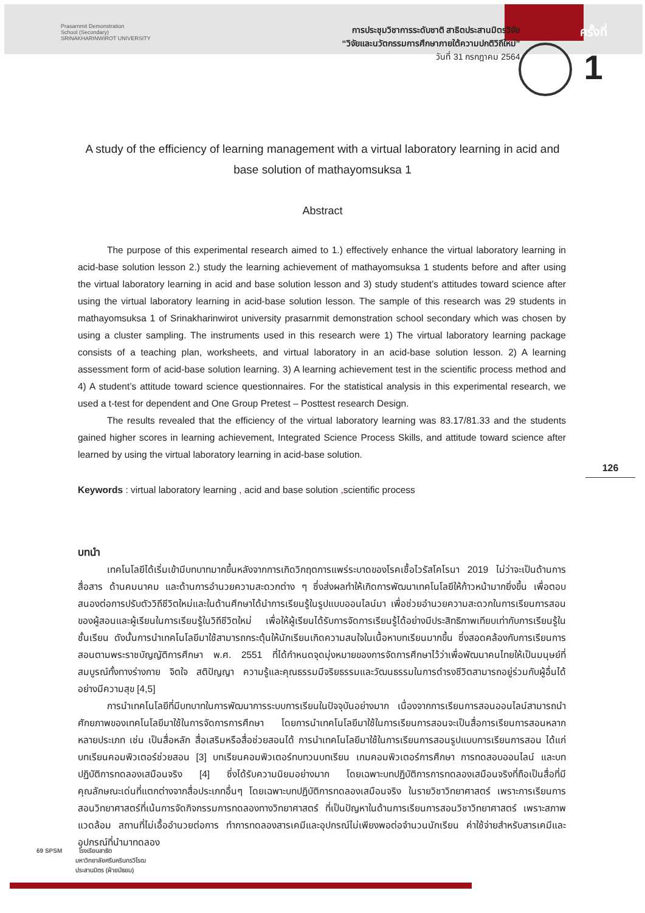Prasarnmit Demonstration
School (Secondary)
SRINAKHARINWIROT UNIVERSITY
การประชุมวิชาการระดับชาติ สาธิตประสานมิตรวิจัย
“วิจัยและนวัตกรรมการศึกษาภายใต้ความปกติวิถีใหม่”
วันที่ 31 กรกฎาคม 2564
ครั้งที่
1
A study of the efficiency of learning management with a virtual laboratory learning in acid and base solution of mathayomsuksa 1
Abstract
The purpose of this experimental research aimed to 1.) effectively enhance the virtual laboratory learning in acid-base solution lesson 2.) study the learning achievement of mathayomsuksa 1 students before and after using the virtual laboratory learning in acid and base solution lesson and 3) study student’s attitudes toward science after using the virtual laboratory learning in acid-base solution lesson. The sample of this research was 29 students in mathayomsuksa 1 of Srinakharinwirot university prasarnmit demonstration school secondary which was chosen by using a cluster sampling. The instruments used in this research were 1) The virtual laboratory learning package consists of a teaching plan, worksheets, and virtual laboratory in an acid-base solution lesson. 2) A learning assessment form of acid-base solution learning. 3) A learning achievement test in the scientific process method and 4) A student’s attitude toward science questionnaires. For the statistical analysis in this experimental research, we used a t-test for dependent and One Group Pretest – Posttest research Design.
The results revealed that the efficiency of the virtual laboratory learning was 83.17/81.33 and the students gained higher scores in learning achievement, Integrated Science Process Skills, and attitude toward science after learned by using the virtual laboratory learning in acid-base solution.
Keywords : virtual laboratory learning , acid and base solution , scientific process
บทนำ
เทคโนโลยีได้เริ่มเข้ามีบทบาทมากขึ้นหลังจากการเกิดวิกฤตการแพร่ระบาดของโรคเชื้อไวรัสโคโรนา 2019 ไม่ว่าจะเป็นด้านการสื่อสาร ด้านคมนาคม และด้านการอำนวยความสะดวกต่าง ๆ ซึ่งส่งผลทำให้เกิดการพัฒนาเทคโนโลยีให้ก้าวหน้ามากยิ่งขึ้น เพื่อตอบสนองต่อการปรับตัววิถีชีวิตใหม่และในด้านศึกษาได้นำการเรียนรู้ในรูปแบบออนไลน์มา เพื่อช่วยอำนวยความสะดวกในการเรียนการสอนของผู้สอนและผู้เรียนในการเรียนรู้ในวิถีชีวิตใหม่ เพื่อให้ผู้เรียนได้รับการจัดการเรียนรู้ได้อย่างมีประสิทธิภาพเทียบเท่ากับการเรียนรู้ในชั้นเรียน ดังนั้นการนำเทคโนโลยีมาใช้สามารถกระตุ้นให้นักเรียนเกิดความสนใจในเนื้อหาบทเรียนมากขึ้น ซึ่งสอดคล้องกับการเรียนการสอนตามพระราชบัญญัติการศึกษา พ.ศ. 2551 ที่ได้กำหนดจุดมุ่งหมายของการจัดการศึกษาไว้ว่าเพื่อพัฒนาคนไทยให้เป็นมนุษย์ที่สมบูรณ์ทั้งทางร่างกาย จิตใจ สติปัญญา ความรู้และคุณธรรมมีจริยธรรมและวัฒนธรรมในการดำรงชีวิตสามารถอยู่ร่วมกับผู้อื่นได้อย่างมีความสุข [4,5]
การนำเทคโนโลยีที่มีบทบาทในการพัฒนาการระบบการเรียนในปัจจุบันอย่างมาก เนื่องจากการเรียนการสอนออนไลน์สามารถนำศักยภาพของเทคโนโลยีมาใช้ในการจัดการการศึกษา โดยการนำเทคโนโลยีมาใช้ในการเรียนการสอนจะเป็นสื่อการเรียนการสอนหลากหลายประเภท เช่น เป็นสื่อหลัก สื่อเสริมหรือสื่อช่วยสอนได้ การนำเทคโนโลยีมาใช้ในการเรียนการสอนรูปแบบการเรียนการสอน ได้แก่ บทเรียนคอมพิวเตอร์ช่วยสอน [3] บทเรียนคอมพิวเตอร์ทบทวนบทเรียน เกมคอมพิวเตอร์การศึกษา การทดสอบออนไลน์ และบทปฏิบัติการทดลองเสมือนจริง [4] ซึ่งได้รับความนิยมอย่างมาก โดยเฉพาะบทปฏิบัติการการทดลองเสมือนจริงที่ถือเป็นสื่อที่มีคุณลักษณะเด่นที่แตกต่างจากสื่อประเภทอื่นๆ โดยเฉพาะบทปฏิบัติการทดลองเสมือนจริง ในรายวิชาวิทยาศาสตร์ เพราะการเรียนการสอนวิทยาศาสตร์ที่เน้นการจัดกิจกรรมการทดลองทางวิทยาศาสตร์ ที่เป็นปัญหาในด้านการเรียนการสอนวิชาวิทยาศาสตร์ เพราะสภาพแวดล้อม สถานที่ไม่เอื้ออำนวยต่อการ ทำการทดลองสารเคมีและอุปกรณ์ไม่เพียงพอต่อจำนวนนักเรียน ค่าใช้จ่ายสำหรับสารเคมีและอุปกรณ์ที่นำมาทดลอง
126
69 SPSM โรงเรียนสาธิต
มหาวิทยาลัยศรีนครินทรวิโรฒ
ประสานมิตร (ฝ่ายมัธยม)